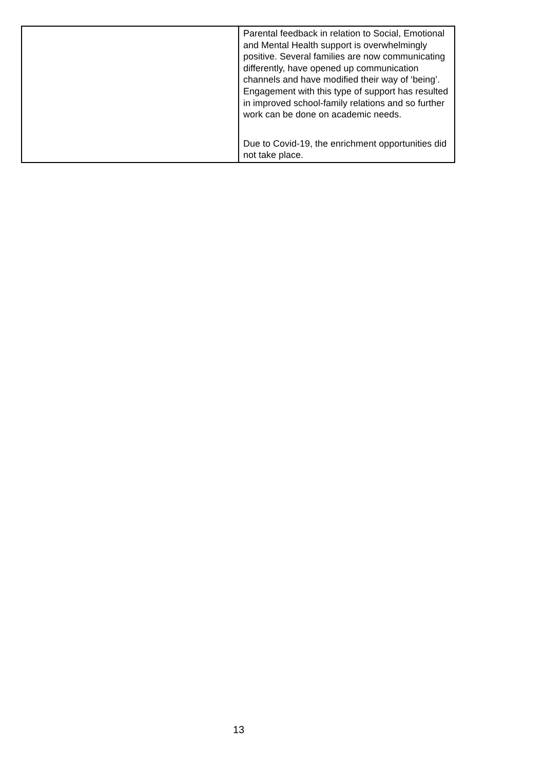| | Parental feedback in relation to Social, Emotional and Mental Health support is overwhelmingly positive. Several families are now communicating differently, have opened up communication channels and have modified their way of ‘being’. Engagement with this type of support has resulted in improved school-family relations and so further work can be done on academic needs. Due to Covid-19, the enrichment opportunities did not take place. |
13